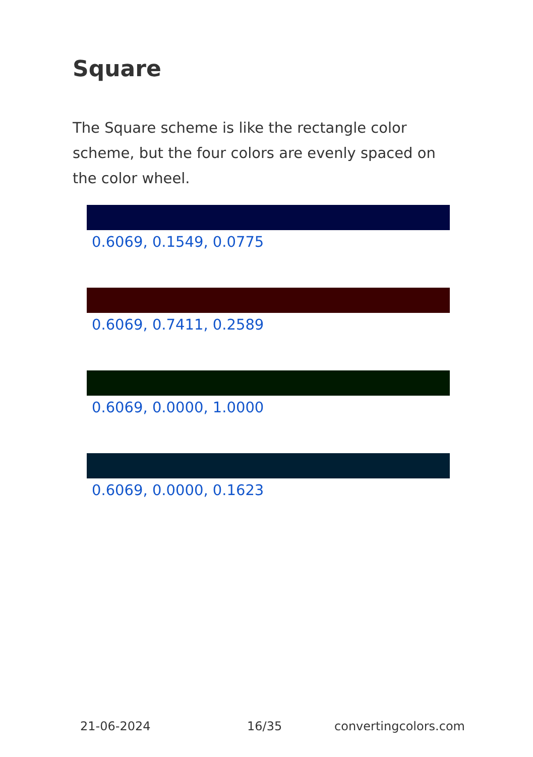Square
The Square scheme is like the rectangle color scheme, but the four colors are evenly spaced on the color wheel.
0.6069, 0.1549, 0.0775
0.6069, 0.7411, 0.2589
0.6069, 0.0000, 1.0000
0.6069, 0.0000, 0.1623
21-06-2024 16/35 convertingcolors.com